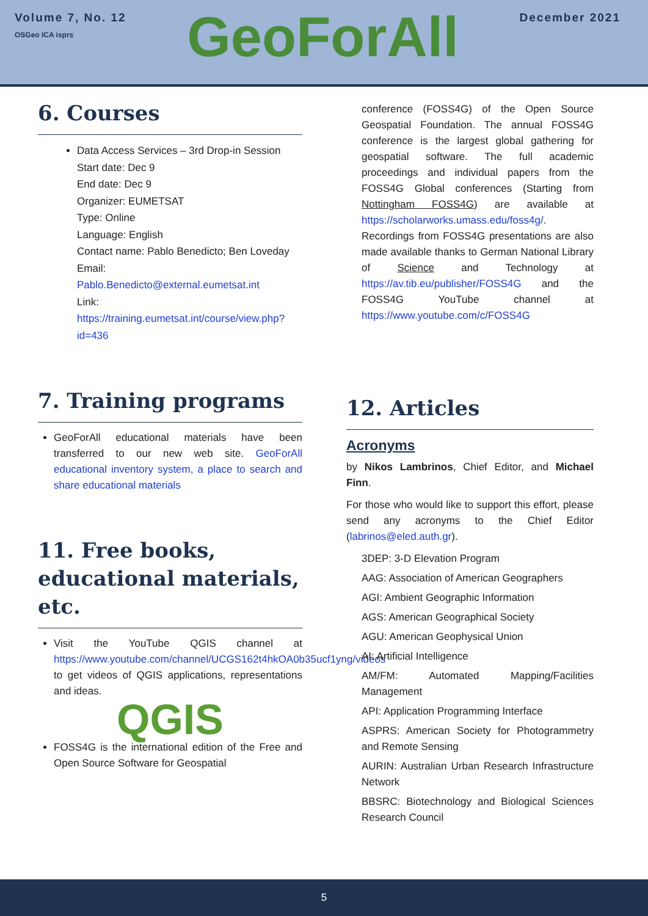Volume 7, No. 12
OSGeo ICA isprs
GeoForAll
December 2021
6. Courses
Data Access Services – 3rd Drop-in Session
Start date: Dec 9
End date: Dec 9
Organizer: EUMETSAT
Type: Online
Language: English
Contact name: Pablo Benedicto; Ben Loveday
Email:
Pablo.Benedicto@external.eumetsat.int
Link:
https://training.eumetsat.int/course/view.php?id=436
7. Training programs
GeoForAll educational materials have been transferred to our new web site. GeoForAll educational inventory system, a place to search and share educational materials
11. Free books, educational materials, etc.
Visit the YouTube QGIS channel at https://www.youtube.com/channel/UCGS162t4hkOA0b35ucf1yng/videos to get videos of QGIS applications, representations and ideas.
QGIS
FOSS4G is the international edition of the Free and Open Source Software for Geospatial
conference (FOSS4G) of the Open Source Geospatial Foundation. The annual FOSS4G conference is the largest global gathering for geospatial software. The full academic proceedings and individual papers from the FOSS4G Global conferences (Starting from Nottingham FOSS4G) are available at https://scholarworks.umass.edu/foss4g/. Recordings from FOSS4G presentations are also made available thanks to German National Library of Science and Technology at https://av.tib.eu/publisher/FOSS4G and the FOSS4G YouTube channel at https://www.youtube.com/c/FOSS4G
12. Articles
Acronyms
by Nikos Lambrinos, Chief Editor, and Michael Finn.
For those who would like to support this effort, please send any acronyms to the Chief Editor (labrinos@eled.auth.gr).
3DEP: 3-D Elevation Program
AAG: Association of American Geographers
AGI: Ambient Geographic Information
AGS: American Geographical Society
AGU: American Geophysical Union
AI: Artificial Intelligence
AM/FM: Automated Mapping/Facilities Management
API: Application Programming Interface
ASPRS: American Society for Photogrammetry and Remote Sensing
AURIN: Australian Urban Research Infrastructure Network
BBSRC: Biotechnology and Biological Sciences Research Council
5